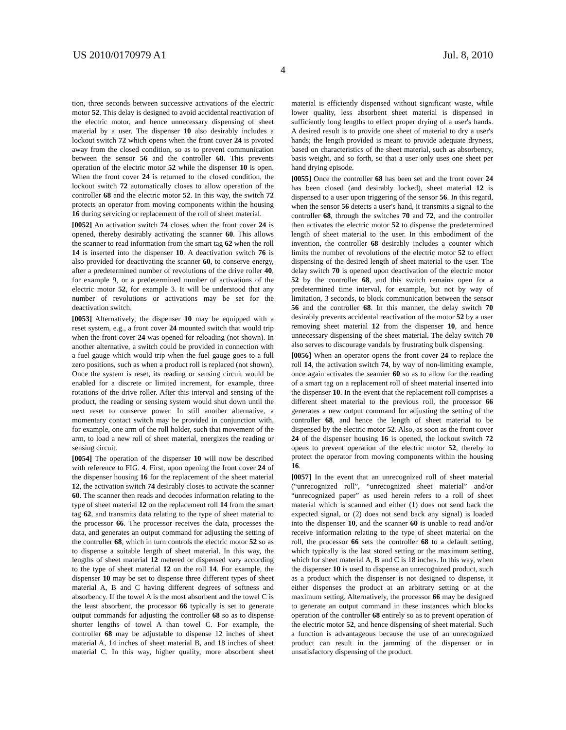US 2010/0170979 A1 Jul. 8, 2010
4
tion, three seconds between successive activations of the electric motor 52. This delay is designed to avoid accidental reactivation of the electric motor, and hence unnecessary dispensing of sheet material by a user. The dispenser 10 also desirably includes a lockout switch 72 which opens when the front cover 24 is pivoted away from the closed condition, so as to prevent communication between the sensor 56 and the controller 68. This prevents operation of the electric motor 52 while the dispenser 10 is open. When the front cover 24 is returned to the closed condition, the lockout switch 72 automatically closes to allow operation of the controller 68 and the electric motor 52. In this way, the switch 72 protects an operator from moving components within the housing 16 during servicing or replacement of the roll of sheet material.
[0052] An activation switch 74 closes when the front cover 24 is opened, thereby desirably activating the scanner 60. This allows the scanner to read information from the smart tag 62 when the roll 14 is inserted into the dispenser 10. A deactivation switch 76 is also provided for deactivating the scanner 60, to conserve energy, after a predetermined number of revolutions of the drive roller 40, for example 9, or a predetermined number of activations of the electric motor 52, for example 3. It will be understood that any number of revolutions or activations may be set for the deactivation switch.
[0053] Alternatively, the dispenser 10 may be equipped with a reset system, e.g., a front cover 24 mounted switch that would trip when the front cover 24 was opened for reloading (not shown). In another alternative, a switch could be provided in connection with a fuel gauge which would trip when the fuel gauge goes to a full zero positions, such as when a product roll is replaced (not shown). Once the system is reset, its reading or sensing circuit would be enabled for a discrete or limited increment, for example, three rotations of the drive roller. After this interval and sensing of the product, the reading or sensing system would shut down until the next reset to conserve power. In still another alternative, a momentary contact switch may be provided in conjunction with, for example, one arm of the roll holder, such that movement of the arm, to load a new roll of sheet material, energizes the reading or sensing circuit.
[0054] The operation of the dispenser 10 will now be described with reference to FIG. 4. First, upon opening the front cover 24 of the dispenser housing 16 for the replacement of the sheet material 12, the activation switch 74 desirably closes to activate the scanner 60. The scanner then reads and decodes information relating to the type of sheet material 12 on the replacement roll 14 from the smart tag 62, and transmits data relating to the type of sheet material to the processor 66. The processor receives the data, processes the data, and generates an output command for adjusting the setting of the controller 68, which in turn controls the electric motor 52 so as to dispense a suitable length of sheet material. In this way, the lengths of sheet material 12 metered or dispensed vary according to the type of sheet material 12 on the roll 14. For example, the dispenser 10 may be set to dispense three different types of sheet material A, B and C having different degrees of softness and absorbency. If the towel A is the most absorbent and the towel C is the least absorbent, the processor 66 typically is set to generate output commands for adjusting the controller 68 so as to dispense shorter lengths of towel A than towel C. For example, the controller 68 may be adjustable to dispense 12 inches of sheet material A, 14 inches of sheet material B, and 18 inches of sheet material C. In this way, higher quality, more absorbent sheet material is efficiently dispensed without significant waste, while lower quality, less absorbent sheet material is dispensed in sufficiently long lengths to effect proper drying of a user's hands. A desired result is to provide one sheet of material to dry a user's hands; the length provided is meant to provide adequate dryness, based on characteristics of the sheet material, such as absorbency, basis weight, and so forth, so that a user only uses one sheet per hand drying episode.
[0055] Once the controller 68 has been set and the front cover 24 has been closed (and desirably locked), sheet material 12 is dispensed to a user upon triggering of the sensor 56. In this regard, when the sensor 56 detects a user's hand, it transmits a signal to the controller 68, through the switches 70 and 72, and the controller then activates the electric motor 52 to dispense the predetermined length of sheet material to the user. In this embodiment of the invention, the controller 68 desirably includes a counter which limits the number of revolutions of the electric motor 52 to effect dispensing of the desired length of sheet material to the user. The delay switch 70 is opened upon deactivation of the electric motor 52 by the controller 68, and this switch remains open for a predetermined time interval, for example, but not by way of limitation, 3 seconds, to block communication between the sensor 56 and the controller 68. In this manner, the delay switch 70 desirably prevents accidental reactivation of the motor 52 by a user removing sheet material 12 from the dispenser 10, and hence unnecessary dispensing of the sheet material. The delay switch 70 also serves to discourage vandals by frustrating bulk dispensing.
[0056] When an operator opens the front cover 24 to replace the roll 14, the activation switch 74, by way of non-limiting example, once again activates the seamier 60 so as to allow for the reading of a smart tag on a replacement roll of sheet material inserted into the dispenser 10. In the event that the replacement roll comprises a different sheet material to the previous roll, the processor 66 generates a new output command for adjusting the setting of the controller 68, and hence the length of sheet material to be dispensed by the electric motor 52. Also, as soon as the front cover 24 of the dispenser housing 16 is opened, the lockout switch 72 opens to prevent operation of the electric motor 52, thereby to protect the operator from moving components within the housing 16.
[0057] In the event that an unrecognized roll of sheet material (“unrecognized roll”, “unrecognized sheet material” and/or “unrecognized paper” as used herein refers to a roll of sheet material which is scanned and either (1) does not send back the expected signal, or (2) does not send back any signal) is loaded into the dispenser 10, and the scanner 60 is unable to read and/or receive information relating to the type of sheet material on the roll, the processor 66 sets the controller 68 to a default setting, which typically is the last stored setting or the maximum setting, which for sheet material A, B and C is 18 inches. In this way, when the dispenser 10 is used to dispense an unrecognized product, such as a product which the dispenser is not designed to dispense, it either dispenses the product at an arbitrary setting or at the maximum setting. Alternatively, the processor 66 may be designed to generate an output command in these instances which blocks operation of the controller 68 entirely so as to prevent operation of the electric motor 52, and hence dispensing of sheet material. Such a function is advantageous because the use of an unrecognized product can result in the jamming of the dispenser or in unsatisfactory dispensing of the product.